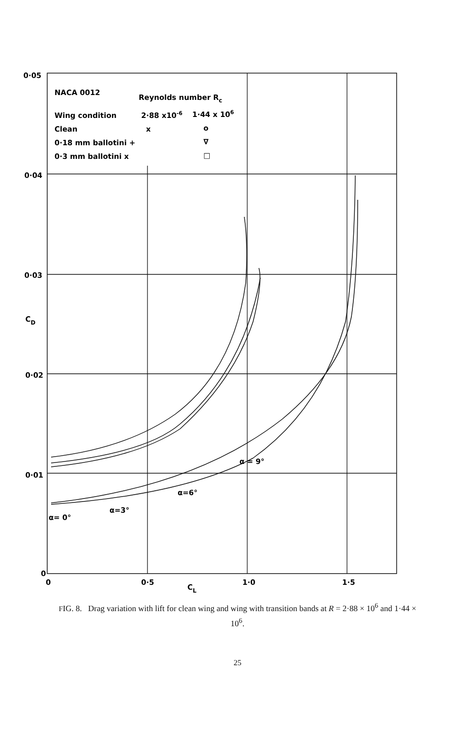0·05
0·04
0·03
0·02
0·01
0
CD
0
0·5
CL
1·0
1·5
NACA 0012
Reynolds number Rc
Wing condition
2·88 x10-6
1·44 x 106
Clean
x
o
0·18 mm ballotini +
∇
0·3 mm ballotini x
□
α= 0°
α=3°
α=6°
α = 9°
FIG. 8. Drag variation with lift for clean wing and wing with transition bands at R = 2·88 × 10<sup>6</sup> and 1·44 × 10<sup>6</sup>.
25